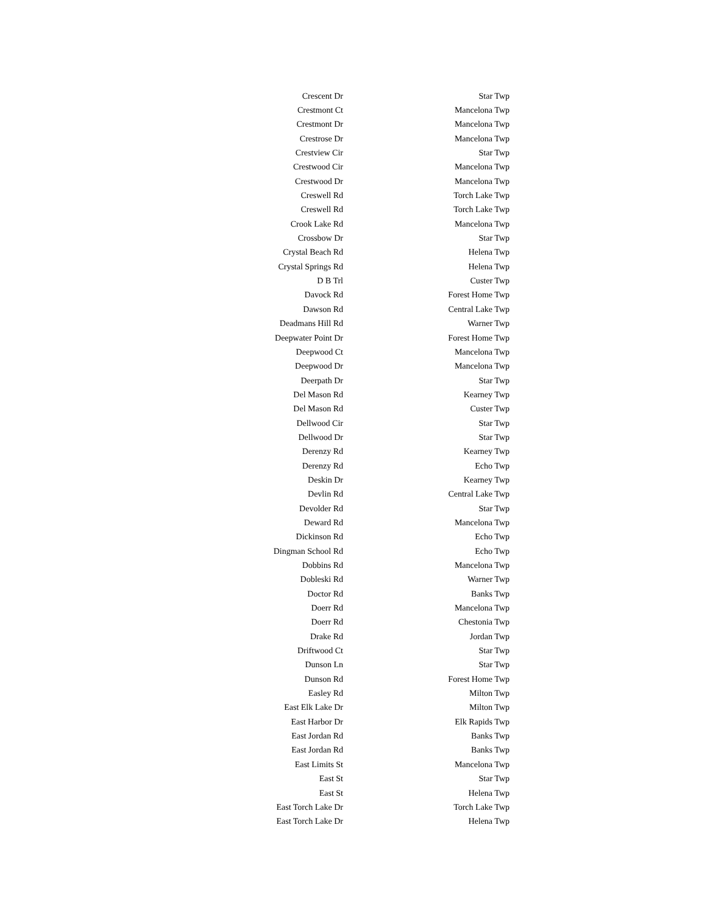| Crescent Dr | Star Twp |
| Crestmont Ct | Mancelona Twp |
| Crestmont Dr | Mancelona Twp |
| Crestrose Dr | Mancelona Twp |
| Crestview Cir | Star Twp |
| Crestwood Cir | Mancelona Twp |
| Crestwood Dr | Mancelona Twp |
| Creswell Rd | Torch Lake Twp |
| Creswell Rd | Torch Lake Twp |
| Crook Lake Rd | Mancelona Twp |
| Crossbow Dr | Star Twp |
| Crystal Beach Rd | Helena Twp |
| Crystal Springs Rd | Helena Twp |
| D B Trl | Custer Twp |
| Davock Rd | Forest Home Twp |
| Dawson Rd | Central Lake Twp |
| Deadmans Hill Rd | Warner Twp |
| Deepwater Point Dr | Forest Home Twp |
| Deepwood Ct | Mancelona Twp |
| Deepwood Dr | Mancelona Twp |
| Deerpath Dr | Star Twp |
| Del Mason Rd | Kearney Twp |
| Del Mason Rd | Custer Twp |
| Dellwood Cir | Star Twp |
| Dellwood Dr | Star Twp |
| Derenzy Rd | Kearney Twp |
| Derenzy Rd | Echo Twp |
| Deskin Dr | Kearney Twp |
| Devlin Rd | Central Lake Twp |
| Devolder Rd | Star Twp |
| Deward Rd | Mancelona Twp |
| Dickinson Rd | Echo Twp |
| Dingman School Rd | Echo Twp |
| Dobbins Rd | Mancelona Twp |
| Dobleski Rd | Warner Twp |
| Doctor Rd | Banks Twp |
| Doerr Rd | Mancelona Twp |
| Doerr Rd | Chestonia Twp |
| Drake Rd | Jordan Twp |
| Driftwood Ct | Star Twp |
| Dunson Ln | Star Twp |
| Dunson Rd | Forest Home Twp |
| Easley Rd | Milton Twp |
| East Elk Lake Dr | Milton Twp |
| East Harbor Dr | Elk Rapids Twp |
| East Jordan Rd | Banks Twp |
| East Jordan Rd | Banks Twp |
| East Limits St | Mancelona Twp |
| East St | Star Twp |
| East St | Helena Twp |
| East Torch Lake Dr | Torch Lake Twp |
| East Torch Lake Dr | Helena Twp |